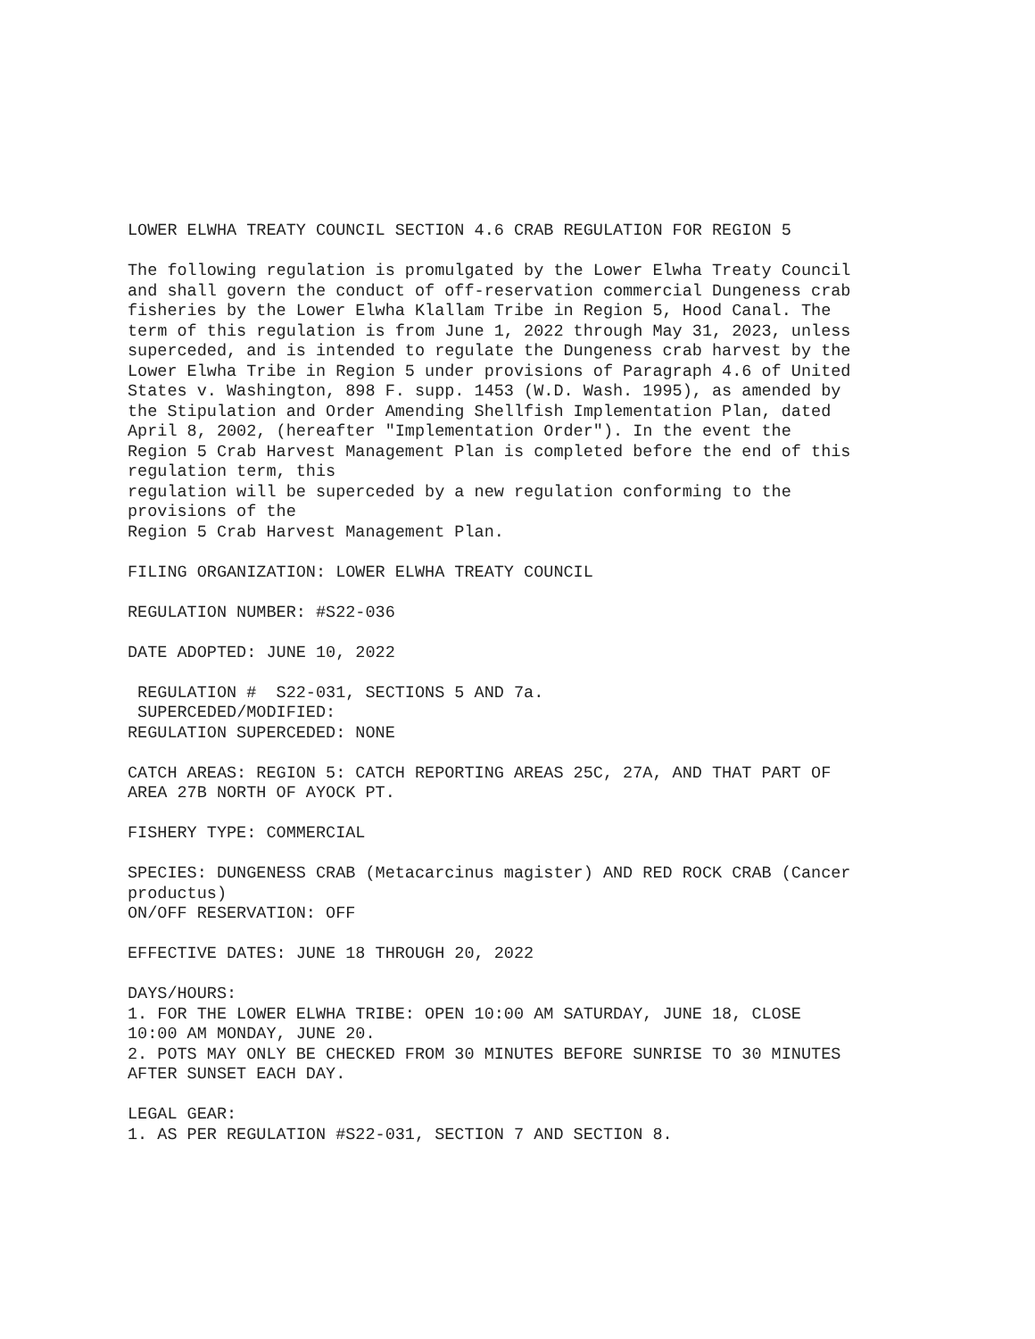LOWER ELWHA TREATY COUNCIL SECTION 4.6 CRAB REGULATION FOR REGION 5
The following regulation is promulgated by the Lower Elwha Treaty Council and shall govern the conduct of off-reservation commercial Dungeness crab fisheries by the Lower Elwha Klallam Tribe in Region 5, Hood Canal. The term of this regulation is from June 1, 2022 through May 31, 2023, unless superceded, and is intended to regulate the Dungeness crab harvest by the Lower Elwha Tribe in Region 5 under provisions of Paragraph 4.6 of United States v. Washington, 898 F. supp. 1453 (W.D. Wash. 1995), as amended by the Stipulation and Order Amending Shellfish Implementation Plan, dated April 8, 2002, (hereafter "Implementation Order"). In the event the Region 5 Crab Harvest Management Plan is completed before the end of this regulation term, this regulation will be superceded by a new regulation conforming to the provisions of the Region 5 Crab Harvest Management Plan.
FILING ORGANIZATION: LOWER ELWHA TREATY COUNCIL
REGULATION NUMBER: #S22-036
DATE ADOPTED: JUNE 10, 2022
REGULATION # S22-031, SECTIONS 5 AND 7a. SUPERCEDED/MODIFIED: REGULATION SUPERCEDED: NONE
CATCH AREAS: REGION 5: CATCH REPORTING AREAS 25C, 27A, AND THAT PART OF AREA 27B NORTH OF AYOCK PT.
FISHERY TYPE: COMMERCIAL
SPECIES: DUNGENESS CRAB (Metacarcinus magister) AND RED ROCK CRAB (Cancer productus) ON/OFF RESERVATION: OFF
EFFECTIVE DATES: JUNE 18 THROUGH 20, 2022
DAYS/HOURS: 1. FOR THE LOWER ELWHA TRIBE: OPEN 10:00 AM SATURDAY, JUNE 18, CLOSE 10:00 AM MONDAY, JUNE 20. 2. POTS MAY ONLY BE CHECKED FROM 30 MINUTES BEFORE SUNRISE TO 30 MINUTES AFTER SUNSET EACH DAY.
LEGAL GEAR: 1. AS PER REGULATION #S22-031, SECTION 7 AND SECTION 8.